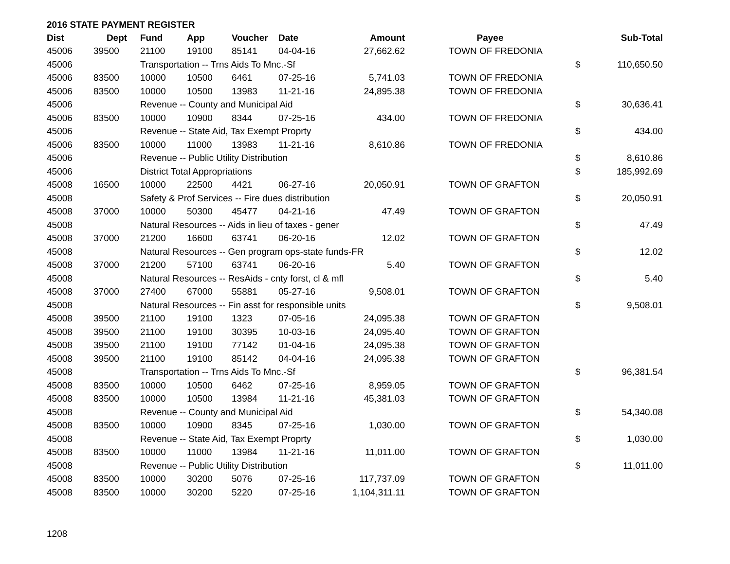2016 STATE PAYMENT REGISTER
| Dist | Dept | Fund | App | Voucher | Date | Amount | Payee | | Sub-Total |
| --- | --- | --- | --- | --- | --- | --- | --- | --- | --- |
| 45006 | 39500 | 21100 | 19100 | 85141 | 04-04-16 | 27,662.62 | TOWN OF FREDONIA | | |
| 45006 | | Transportation -- Trns Aids To Mnc.-Sf | | | | | | $ | 110,650.50 |
| 45006 | 83500 | 10000 | 10500 | 6461 | 07-25-16 | 5,741.03 | TOWN OF FREDONIA | | |
| 45006 | 83500 | 10000 | 10500 | 13983 | 11-21-16 | 24,895.38 | TOWN OF FREDONIA | | |
| 45006 | | Revenue -- County and Municipal Aid | | | | | | $ | 30,636.41 |
| 45006 | 83500 | 10000 | 10900 | 8344 | 07-25-16 | 434.00 | TOWN OF FREDONIA | | |
| 45006 | | Revenue -- State Aid, Tax Exempt Proprty | | | | | | $ | 434.00 |
| 45006 | 83500 | 10000 | 11000 | 13983 | 11-21-16 | 8,610.86 | TOWN OF FREDONIA | | |
| 45006 | | Revenue -- Public Utility Distribution | | | | | | $ | 8,610.86 |
| 45006 | | District Total Appropriations | | | | | | $ | 185,992.69 |
| 45008 | 16500 | 10000 | 22500 | 4421 | 06-27-16 | 20,050.91 | TOWN OF GRAFTON | | |
| 45008 | | Safety & Prof Services -- Fire dues distribution | | | | | | $ | 20,050.91 |
| 45008 | 37000 | 10000 | 50300 | 45477 | 04-21-16 | 47.49 | TOWN OF GRAFTON | | |
| 45008 | | Natural Resources -- Aids in lieu of taxes - gener | | | | | | $ | 47.49 |
| 45008 | 37000 | 21200 | 16600 | 63741 | 06-20-16 | 12.02 | TOWN OF GRAFTON | | |
| 45008 | | Natural Resources -- Gen program ops-state funds-FR | | | | | | $ | 12.02 |
| 45008 | 37000 | 21200 | 57100 | 63741 | 06-20-16 | 5.40 | TOWN OF GRAFTON | | |
| 45008 | | Natural Resources -- ResAids - cnty forst, cl & mfl | | | | | | $ | 5.40 |
| 45008 | 37000 | 27400 | 67000 | 55881 | 05-27-16 | 9,508.01 | TOWN OF GRAFTON | | |
| 45008 | | Natural Resources -- Fin asst for responsible units | | | | | | $ | 9,508.01 |
| 45008 | 39500 | 21100 | 19100 | 1323 | 07-05-16 | 24,095.38 | TOWN OF GRAFTON | | |
| 45008 | 39500 | 21100 | 19100 | 30395 | 10-03-16 | 24,095.40 | TOWN OF GRAFTON | | |
| 45008 | 39500 | 21100 | 19100 | 77142 | 01-04-16 | 24,095.38 | TOWN OF GRAFTON | | |
| 45008 | 39500 | 21100 | 19100 | 85142 | 04-04-16 | 24,095.38 | TOWN OF GRAFTON | | |
| 45008 | | Transportation -- Trns Aids To Mnc.-Sf | | | | | | $ | 96,381.54 |
| 45008 | 83500 | 10000 | 10500 | 6462 | 07-25-16 | 8,959.05 | TOWN OF GRAFTON | | |
| 45008 | 83500 | 10000 | 10500 | 13984 | 11-21-16 | 45,381.03 | TOWN OF GRAFTON | | |
| 45008 | | Revenue -- County and Municipal Aid | | | | | | $ | 54,340.08 |
| 45008 | 83500 | 10000 | 10900 | 8345 | 07-25-16 | 1,030.00 | TOWN OF GRAFTON | | |
| 45008 | | Revenue -- State Aid, Tax Exempt Proprty | | | | | | $ | 1,030.00 |
| 45008 | 83500 | 10000 | 11000 | 13984 | 11-21-16 | 11,011.00 | TOWN OF GRAFTON | | |
| 45008 | | Revenue -- Public Utility Distribution | | | | | | $ | 11,011.00 |
| 45008 | 83500 | 10000 | 30200 | 5076 | 07-25-16 | 117,737.09 | TOWN OF GRAFTON | | |
| 45008 | 83500 | 10000 | 30200 | 5220 | 07-25-16 | 1,104,311.11 | TOWN OF GRAFTON | | |
1208